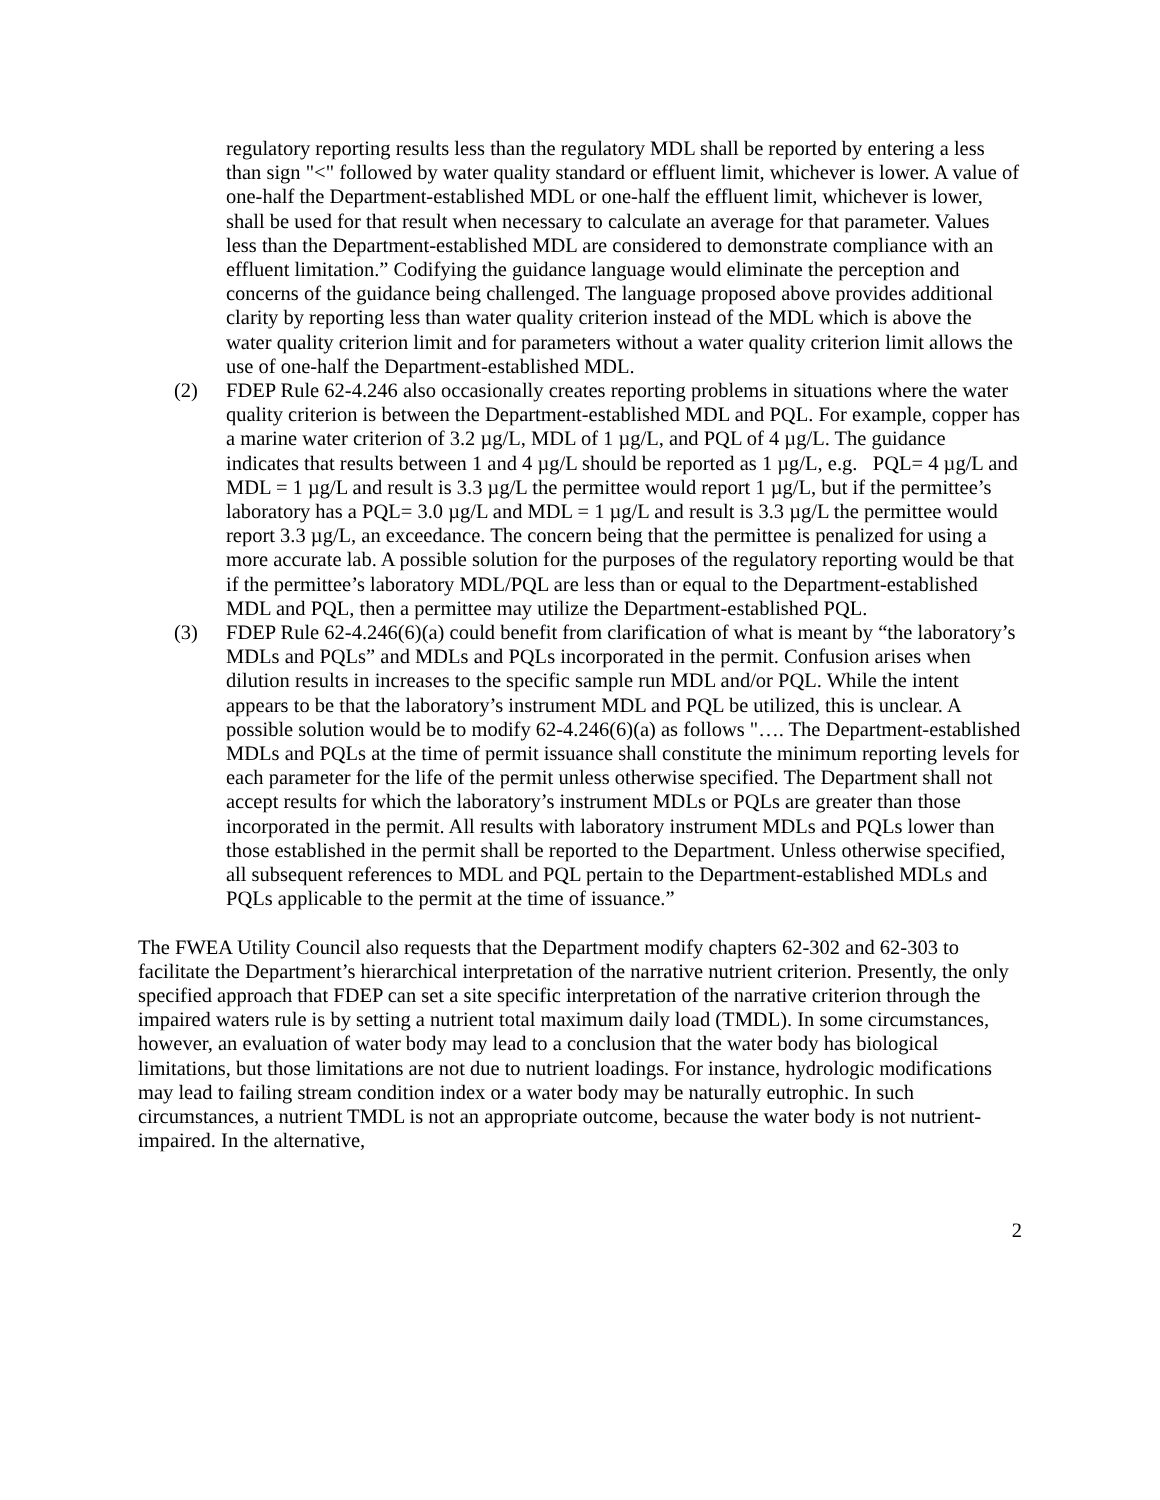regulatory reporting results less than the regulatory MDL shall be reported by entering a less than sign "<" followed by water quality standard or effluent limit, whichever is lower. A value of one-half the Department-established MDL or one-half the effluent limit, whichever is lower, shall be used for that result when necessary to calculate an average for that parameter. Values less than the Department-established MDL are considered to demonstrate compliance with an effluent limitation.” Codifying the guidance language would eliminate the perception and concerns of the guidance being challenged. The language proposed above provides additional clarity by reporting less than water quality criterion instead of the MDL which is above the water quality criterion limit and for parameters without a water quality criterion limit allows the use of one-half the Department-established MDL.
(2) FDEP Rule 62-4.246 also occasionally creates reporting problems in situations where the water quality criterion is between the Department-established MDL and PQL. For example, copper has a marine water criterion of 3.2 µg/L, MDL of 1 µg/L, and PQL of 4 µg/L. The guidance indicates that results between 1 and 4 µg/L should be reported as 1 µg/L, e.g. PQL= 4 µg/L and MDL = 1 µg/L and result is 3.3 µg/L the permittee would report 1 µg/L, but if the permittee’s laboratory has a PQL= 3.0 µg/L and MDL = 1 µg/L and result is 3.3 µg/L the permittee would report 3.3 µg/L, an exceedance. The concern being that the permittee is penalized for using a more accurate lab. A possible solution for the purposes of the regulatory reporting would be that if the permittee’s laboratory MDL/PQL are less than or equal to the Department-established MDL and PQL, then a permittee may utilize the Department-established PQL.
(3) FDEP Rule 62-4.246(6)(a) could benefit from clarification of what is meant by “the laboratory’s MDLs and PQLs” and MDLs and PQLs incorporated in the permit. Confusion arises when dilution results in increases to the specific sample run MDL and/or PQL. While the intent appears to be that the laboratory’s instrument MDL and PQL be utilized, this is unclear. A possible solution would be to modify 62-4.246(6)(a) as follows "…. The Department-established MDLs and PQLs at the time of permit issuance shall constitute the minimum reporting levels for each parameter for the life of the permit unless otherwise specified. The Department shall not accept results for which the laboratory’s instrument MDLs or PQLs are greater than those incorporated in the permit. All results with laboratory instrument MDLs and PQLs lower than those established in the permit shall be reported to the Department. Unless otherwise specified, all subsequent references to MDL and PQL pertain to the Department-established MDLs and PQLs applicable to the permit at the time of issuance.”
The FWEA Utility Council also requests that the Department modify chapters 62-302 and 62-303 to facilitate the Department’s hierarchical interpretation of the narrative nutrient criterion. Presently, the only specified approach that FDEP can set a site specific interpretation of the narrative criterion through the impaired waters rule is by setting a nutrient total maximum daily load (TMDL). In some circumstances, however, an evaluation of water body may lead to a conclusion that the water body has biological limitations, but those limitations are not due to nutrient loadings. For instance, hydrologic modifications may lead to failing stream condition index or a water body may be naturally eutrophic. In such circumstances, a nutrient TMDL is not an appropriate outcome, because the water body is not nutrient-impaired. In the alternative,
2